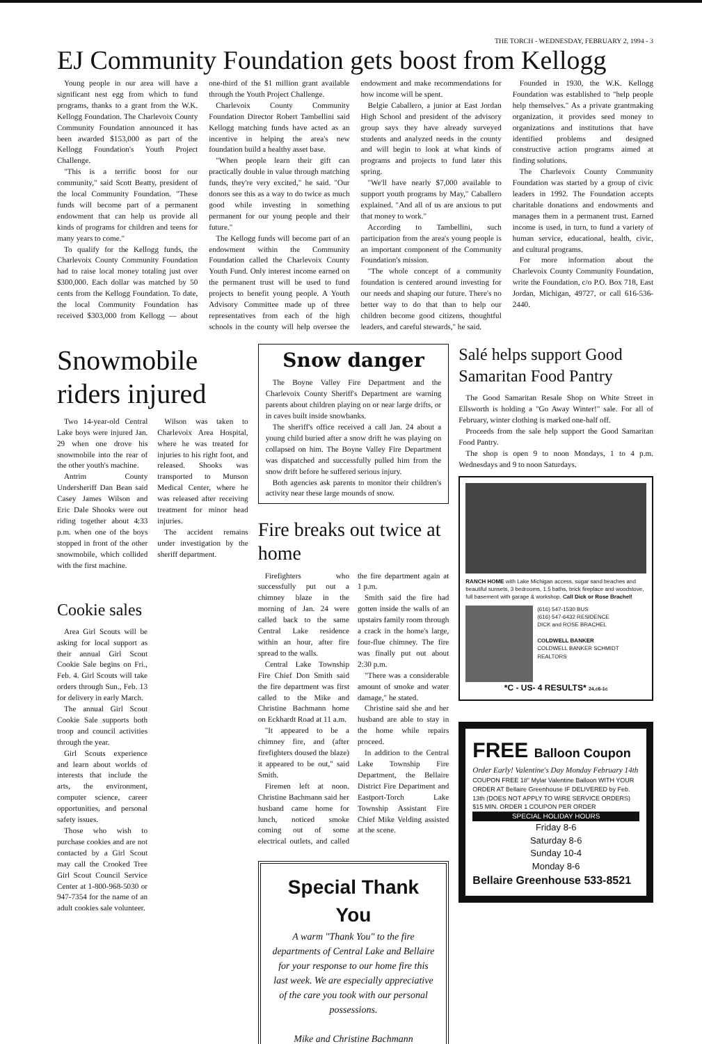THE TORCH - WEDNESDAY, FEBRUARY 2, 1994 - 3
EJ Community Foundation gets boost from Kellogg
Young people in our area will have a significant nest egg from which to fund programs, thanks to a grant from the W.K. Kellogg Foundation. The Charlevoix County Community Foundation announced it has been awarded $153,000 as part of the Kellogg Foundation's Youth Project Challenge.
"This is a terrific boost for our community," said Scott Beatty, president of the local Community Foundation. "These funds will become part of a permanent endowment that can help us provide all kinds of programs for children and teens for many years to come."
To qualify for the Kellogg funds, the Charlevoix County Community Foundation had to raise local money totaling just over $300,000. Each dollar was matched by 50 cents from the Kellogg Foundation. To date, the local Community Foundation has received $303,000 from Kellogg — about one-third of the $1 million grant available through the Youth Project Challenge.
Charlevoix County Community Foundation Director Robert Tambellini said Kellogg matching funds have acted as an incentive in helping the area's new foundation build a healthy asset base.
"When people learn their gift can practically double in value through matching funds, they're very excited," he said. "Our donors see this as a way to do twice as much good while investing in something permanent for our young people and their future."
The Kellogg funds will become part of an endowment within the Community Foundation called the Charlevoix County Youth Fund. Only interest income earned on the permanent trust will be used to fund projects to benefit young people. A Youth Advisory Committee made up of three representatives from each of the high schools in the county will help oversee the endowment and make recommendations for how income will be spent.
Belgie Caballero, a junior at East Jordan High School and president of the advisory group says they have already surveyed students and analyzed needs in the county and will begin to look at what kinds of programs and projects to fund later this spring.
"We'll have nearly $7,000 available to support youth programs by May," Caballero explained. "And all of us are anxious to put that money to work."
According to Tambellini, such participation from the area's young people is an important component of the Community Foundation's mission.
"The whole concept of a community foundation is centered around investing for our needs and shaping our future. There's no better way to do that than to help our children become good citizens, thoughtful leaders, and careful stewards," he said.
Founded in 1930, the W.K. Kellogg Foundation was established to "help people help themselves." As a private grantmaking organization, it provides seed money to organizations and institutions that have identified problems and designed constructive action programs aimed at finding solutions.
The Charlevoix County Community Foundation was started by a group of civic leaders in 1992. The Foundation accepts charitable donations and endowments and manages them in a permanent trust. Earned income is used, in turn, to fund a variety of human service, educational, health, civic, and cultural programs.
For more information about the Charlevoix County Community Foundation, write the Foundation, c/o P.O. Box 718, East Jordan, Michigan, 49727, or call 616-536-2440.
Snowmobile riders injured
Two 14-year-old Central Lake boys were injured Jan. 29 when one drove his snowmobile into the rear of the other youth's machine.
Antrim County Undersheriff Dan Bean said Casey James Wilson and Eric Dale Shooks were out riding together about 4:33 p.m. when one of the boys stopped in front of the other snowmobile, which collided with the first machine.
Wilson was taken to Charlevoix Area Hospital, where he was treated for injuries to his right foot, and released. Shooks was transported to Munson Medical Center, where he was released after receiving treatment for minor head injuries.
The accident remains under investigation by the sheriff department.
Cookie sales
Area Girl Scouts will be asking for local support as their annual Girl Scout Cookie Sale begins on Fri., Feb. 4. Girl Scouts will take orders through Sun., Feb. 13 for delivery in early March.
The annual Girl Scout Cookie Sale supports both troop and council activities through the year.
Girl Scouts experience and learn about worlds of interests that include the arts, the environment, computer science, career opportunities, and personal safety issues.
Those who wish to purchase cookies and are not contacted by a Girl Scout may call the Crooked Tree Girl Scout Council Service Center at 1-800-968-5030 or 947-7354 for the name of an adult cookies sale volunteer.
Snow danger
The Boyne Valley Fire Department and the Charlevoix County Sheriff's Department are warning parents about children playing on or near large drifts, or in caves built inside snowbanks.
The sheriff's office received a call Jan. 24 about a young child buried after a snow drift he was playing on collapsed on him. The Boyne Valley Fire Department was dispatched and successfully pulled him from the snow drift before he suffered serious injury.
Both agencies ask parents to monitor their children's activity near these large mounds of snow.
Fire breaks out twice at home
Firefighters who successfully put out a chimney blaze in the morning of Jan. 24 were called back to the same Central Lake residence within an hour, after fire spread to the walls.
Central Lake Township Fire Chief Don Smith said the fire department was first called to the Mike and Christine Bachmann home on Eckhardt Road at 11 a.m.
"It appeared to be a chimney fire, and (after firefighters doused the blaze) it appeared to be out," said Smith.
Firemen left at noon. Christine Bachmann said her husband came home for lunch, noticed smoke coming out of some electrical outlets, and called the fire department again at 1 p.m.
Smith said the fire had gotten inside the walls of an upstairs family room through a crack in the home's large, four-flue chimney. The fire was finally put out about 2:30 p.m.
"There was a considerable amount of smoke and water damage," he stated.
Christine said she and her husband are able to stay in the home while repairs proceed.
In addition to the Central Lake Township Fire Department, the Bellaire District Fire Department and Eastport-Torch Lake Township Assistant Fire Chief Mike Velding assisted at the scene.
Special Thank You
A warm "Thank You" to the fire departments of Central Lake and Bellaire for your response to our home fire this last week. We are especially appreciative of the care you took with our personal possessions.
Mike and Christine Bachmann
Salé helps support Good Samaritan Food Pantry
The Good Samaritan Resale Shop on White Street in Ellsworth is holding a "Go Away Winter!" sale. For all of February, winter clothing is marked one-half off.
Proceeds from the sale help support the Good Samaritan Food Pantry.
The shop is open 9 to noon Mondays, 1 to 4 p.m. Wednesdays and 9 to noon Saturdays.
RANCH HOME with Lake Michigan access, sugar sand beaches and beautiful sunsets, 3 bedrooms, 1.5 baths, brick fireplace and woodstove, full basement with garage & workshop. Call Dick or Rose Brachel!
(616) 547-1530 BUS
(616) 547-6432 RESIDENCE
DICK and ROSE BRACHEL
COLDWELL BANKER
COLDWELL BANKER SCHMIDT REALTORS
*C - US- 4 RESULTS* 24,c6-1c
FREE Balloon Coupon
Order Early! Valentine's Day Monday February 14th
COUPON FREE 18" Mylar Valentine Balloon WITH YOUR ORDER AT Bellaire Greenhouse IF DELIVERED by Feb. 13th (DOES NOT APPLY TO WIRE SERVICE ORDERS) $15 MIN. ORDER 1 COUPON PER ORDER
SPECIAL HOLIDAY HOURS
Friday 8-6
Saturday 8-6
Sunday 10-4
Monday 8-6
Bellaire Greenhouse 533-8521